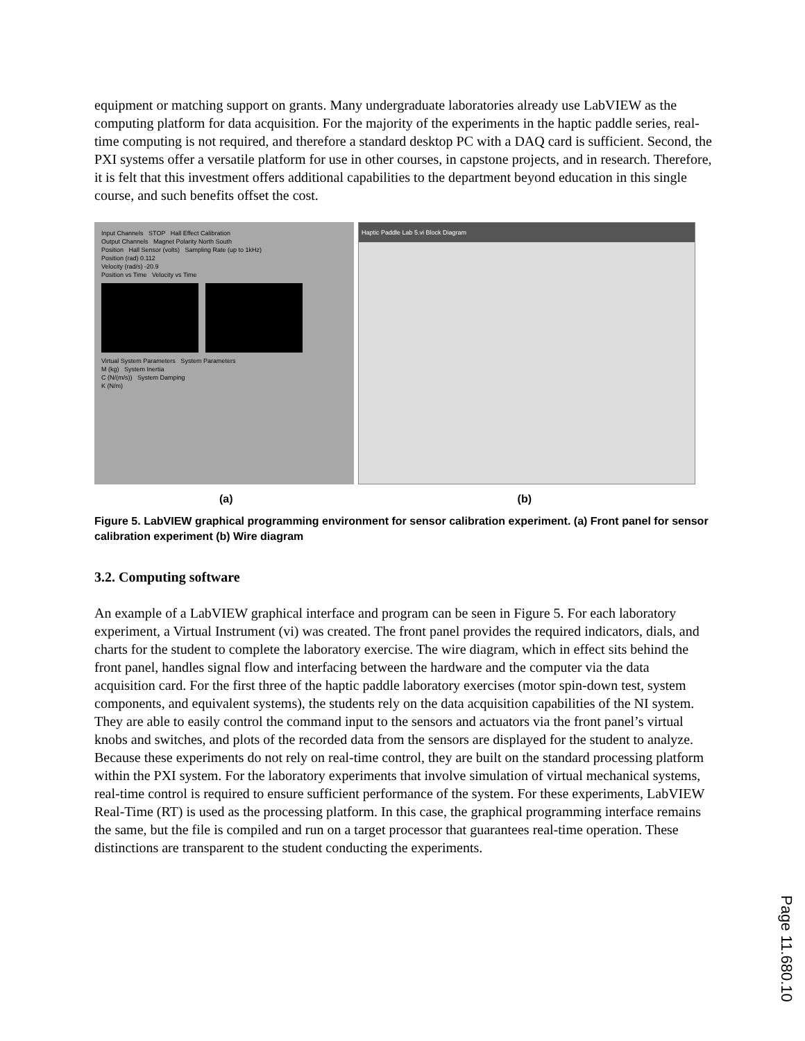equipment or matching support on grants. Many undergraduate laboratories already use LabVIEW as the computing platform for data acquisition. For the majority of the experiments in the haptic paddle series, real-time computing is not required, and therefore a standard desktop PC with a DAQ card is sufficient. Second, the PXI systems offer a versatile platform for use in other courses, in capstone projects, and in research. Therefore, it is felt that this investment offers additional capabilities to the department beyond education in this single course, and such benefits offset the cost.
Input Channels STOP Hall Effect Calibration
Output Channels Magnet Polarity North South
Position Hall Sensor (volts) Sampling Rate (up to 1kHz)
Position (rad) 0.112
Velocity (rad/s) -20.9
Position vs Time Velocity vs Time
Virtual System Parameters System Parameters
M (kg) System Inertia
C (N/(m/s)) System Damping
K (N/m)
Haptic Paddle Lab 5.vi Block Diagram
(a) (b)
Figure 5. LabVIEW graphical programming environment for sensor calibration experiment. (a) Front panel for sensor calibration experiment (b) Wire diagram
3.2. Computing software
An example of a LabVIEW graphical interface and program can be seen in Figure 5. For each laboratory experiment, a Virtual Instrument (vi) was created. The front panel provides the required indicators, dials, and charts for the student to complete the laboratory exercise. The wire diagram, which in effect sits behind the front panel, handles signal flow and interfacing between the hardware and the computer via the data acquisition card. For the first three of the haptic paddle laboratory exercises (motor spin-down test, system components, and equivalent systems), the students rely on the data acquisition capabilities of the NI system. They are able to easily control the command input to the sensors and actuators via the front panel’s virtual knobs and switches, and plots of the recorded data from the sensors are displayed for the student to analyze. Because these experiments do not rely on real-time control, they are built on the standard processing platform within the PXI system. For the laboratory experiments that involve simulation of virtual mechanical systems, real-time control is required to ensure sufficient performance of the system. For these experiments, LabVIEW Real-Time (RT) is used as the processing platform. In this case, the graphical programming interface remains the same, but the file is compiled and run on a target processor that guarantees real-time operation. These distinctions are transparent to the student conducting the experiments.
Page 11.680.10